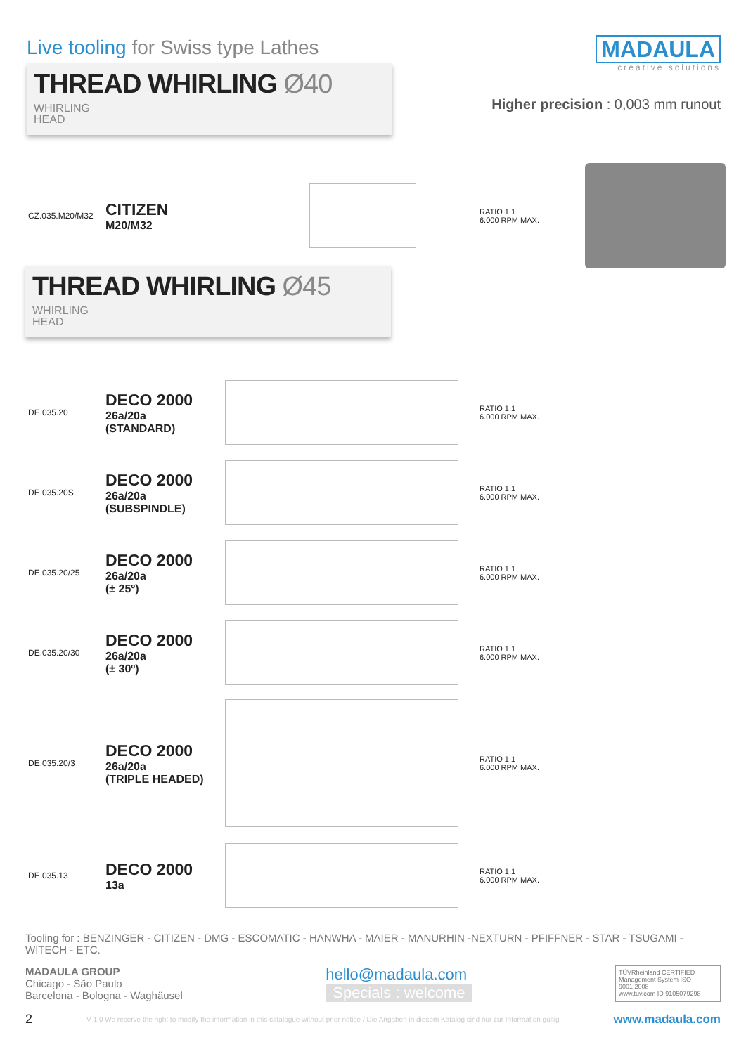Live tooling for Swiss type Lathes
THREAD WHIRLING Ø40 WHIRLING
HEAD
MADAULA
creative solutions
Higher precision : 0,003 mm runout
CZ.035.M20/M32
CITIZEN
M20/M32
RATIO 1:1
6.000 RPM MAX.
THREAD WHIRLING Ø45 WHIRLING
HEAD
DE.035.20
DECO 2000
26a/20a
(STANDARD)
RATIO 1:1
6.000 RPM MAX.
DE.035.20S
DECO 2000
26a/20a
(SUBSPINDLE)
RATIO 1:1
6.000 RPM MAX.
DE.035.20/25
DECO 2000
26a/20a
(± 25º)
RATIO 1:1
6.000 RPM MAX.
DE.035.20/30
DECO 2000
26a/20a
(± 30º)
RATIO 1:1
6.000 RPM MAX.
DE.035.20/3
DECO 2000
26a/20a
(TRIPLE HEADED)
RATIO 1:1
6.000 RPM MAX.
DE.035.13
DECO 2000
13a
RATIO 1:1
6.000 RPM MAX.
Tooling for : BENZINGER - CITIZEN - DMG - ESCOMATIC - HANWHA - MAIER - MANURHIN -NEXTURN - PFIFFNER - STAR - TSUGAMI - WITECH - ETC.
MADAULA GROUP
Chicago - São Paulo
Barcelona - Bologna - Waghäusel
hello@madaula.com
Specials : welcome
TÜVRheinland CERTIFIED
Management System ISO 9001:2008
www.tuv.com ID 9105079298
2 V 1.0 We reserve the right to modify the information in this catalogue without prior notice / Die Angaben in diesem Katalog sind nur zur Information gültig www.madaula.com